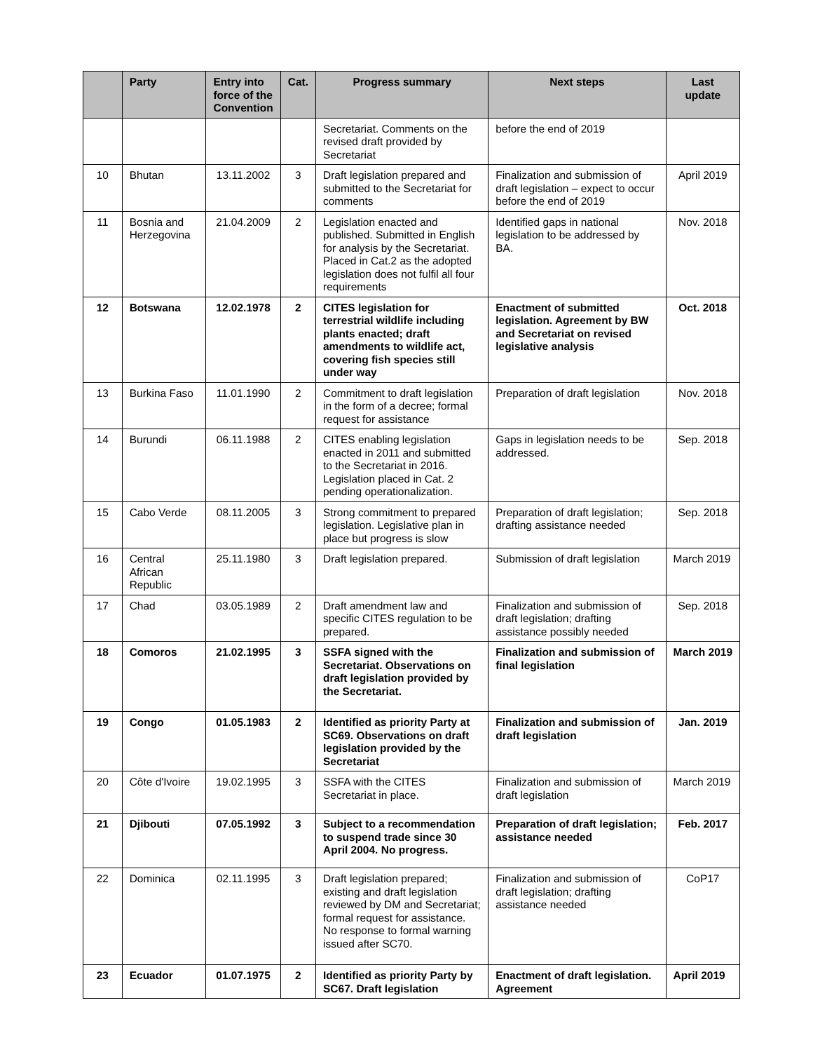| | Party | Entry into force of the Convention | Cat. | Progress summary | Next steps | Last update |
| --- | --- | --- | --- | --- | --- | --- |
| | | | | Secretariat. Comments on the revised draft provided by Secretariat | before the end of 2019 | |
| 10 | Bhutan | 13.11.2002 | 3 | Draft legislation prepared and submitted to the Secretariat for comments | Finalization and submission of draft legislation – expect to occur before the end of 2019 | April 2019 |
| 11 | Bosnia and Herzegovina | 21.04.2009 | 2 | Legislation enacted and published. Submitted in English for analysis by the Secretariat. Placed in Cat.2 as the adopted legislation does not fulfil all four requirements | Identified gaps in national legislation to be addressed by BA. | Nov. 2018 |
| 12 | Botswana | 12.02.1978 | 2 | CITES legislation for terrestrial wildlife including plants enacted; draft amendments to wildlife act, covering fish species still under way | Enactment of submitted legislation. Agreement by BW and Secretariat on revised legislative analysis | Oct. 2018 |
| 13 | Burkina Faso | 11.01.1990 | 2 | Commitment to draft legislation in the form of a decree; formal request for assistance | Preparation of draft legislation | Nov. 2018 |
| 14 | Burundi | 06.11.1988 | 2 | CITES enabling legislation enacted in 2011 and submitted to the Secretariat in 2016. Legislation placed in Cat. 2 pending operationalization. | Gaps in legislation needs to be addressed. | Sep. 2018 |
| 15 | Cabo Verde | 08.11.2005 | 3 | Strong commitment to prepared legislation. Legislative plan in place but progress is slow | Preparation of draft legislation; drafting assistance needed | Sep. 2018 |
| 16 | Central African Republic | 25.11.1980 | 3 | Draft legislation prepared. | Submission of draft legislation | March 2019 |
| 17 | Chad | 03.05.1989 | 2 | Draft amendment law and specific CITES regulation to be prepared. | Finalization and submission of draft legislation; drafting assistance possibly needed | Sep. 2018 |
| 18 | Comoros | 21.02.1995 | 3 | SSFA signed with the Secretariat. Observations on draft legislation provided by the Secretariat. | Finalization and submission of final legislation | March 2019 |
| 19 | Congo | 01.05.1983 | 2 | Identified as priority Party at SC69. Observations on draft legislation provided by the Secretariat | Finalization and submission of draft legislation | Jan. 2019 |
| 20 | Côte d'Ivoire | 19.02.1995 | 3 | SSFA with the CITES Secretariat in place. | Finalization and submission of draft legislation | March 2019 |
| 21 | Djibouti | 07.05.1992 | 3 | Subject to a recommendation to suspend trade since 30 April 2004. No progress. | Preparation of draft legislation; assistance needed | Feb. 2017 |
| 22 | Dominica | 02.11.1995 | 3 | Draft legislation prepared; existing and draft legislation reviewed by DM and Secretariat; formal request for assistance. No response to formal warning issued after SC70. | Finalization and submission of draft legislation; drafting assistance needed | CoP17 |
| 23 | Ecuador | 01.07.1975 | 2 | Identified as priority Party by SC67. Draft legislation | Enactment of draft legislation. Agreement | April 2019 |